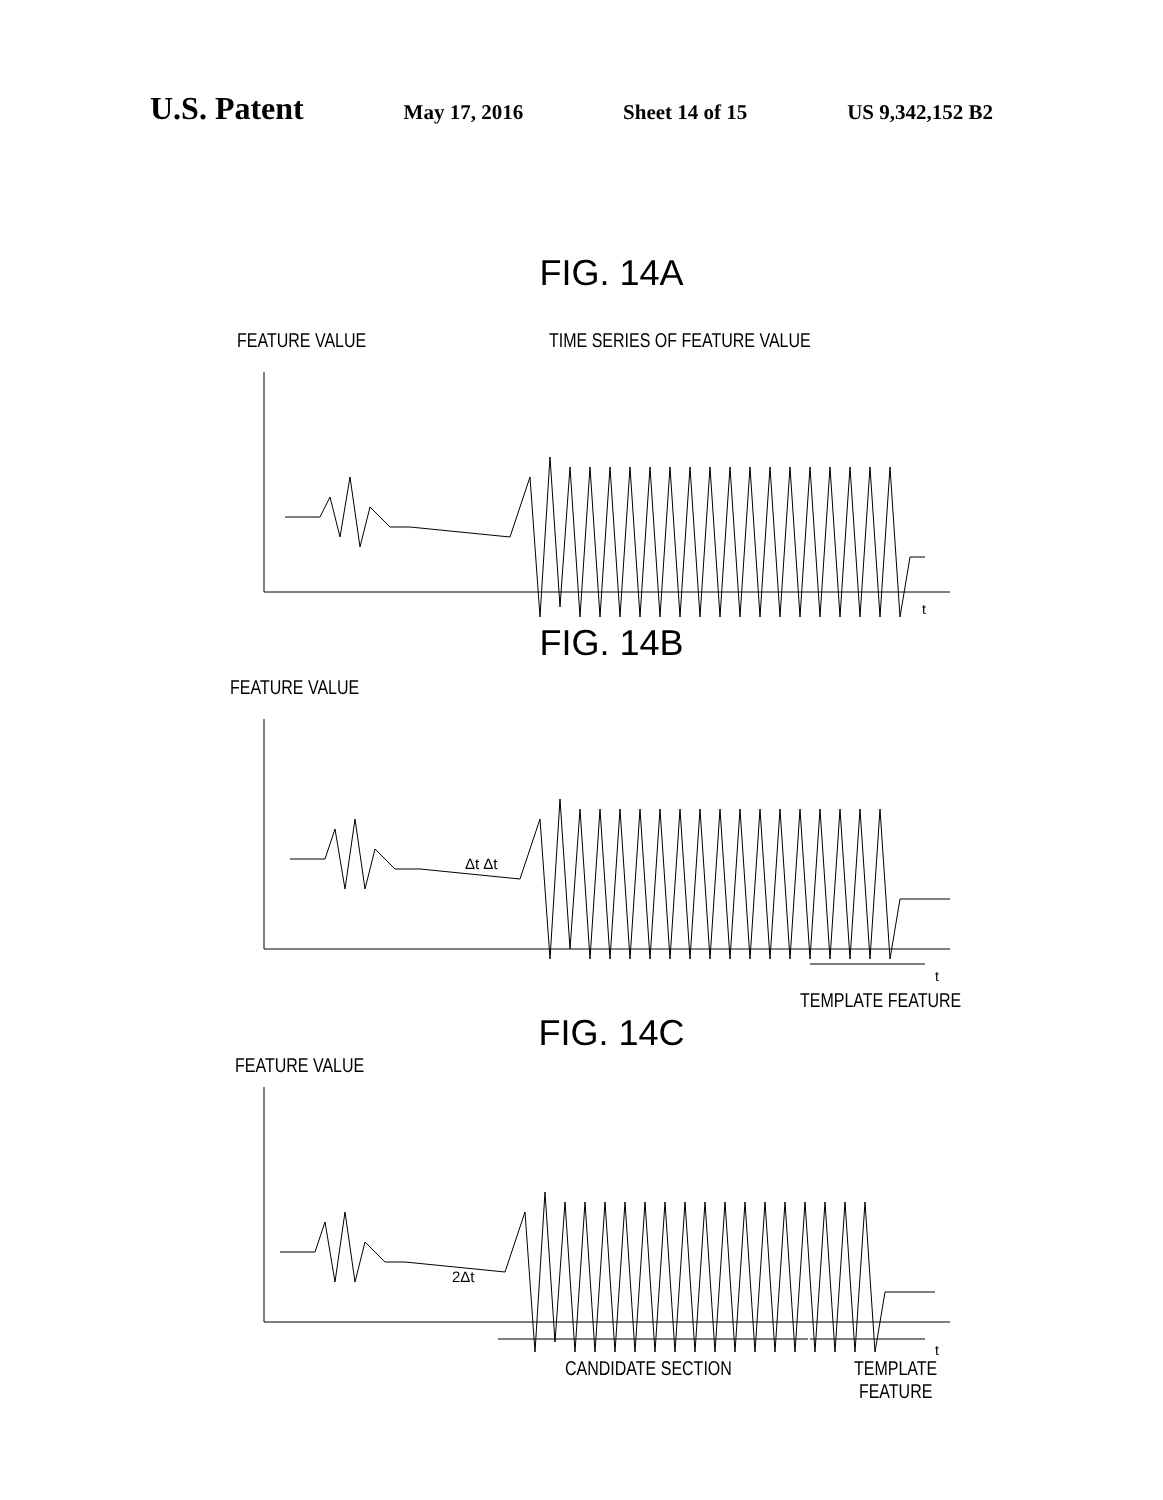U.S. Patent May 17, 2016 Sheet 14 of 15 US 9,342,152 B2
FIG. 14A
FEATURE VALUE TIME SERIES OF FEATURE VALUE
t
FIG. 14B
FEATURE VALUE
Δt Δt
t
TEMPLATE FEATURE
FIG. 14C
FEATURE VALUE
2Δt
t
CANDIDATE SECTION TEMPLATE
FEATURE